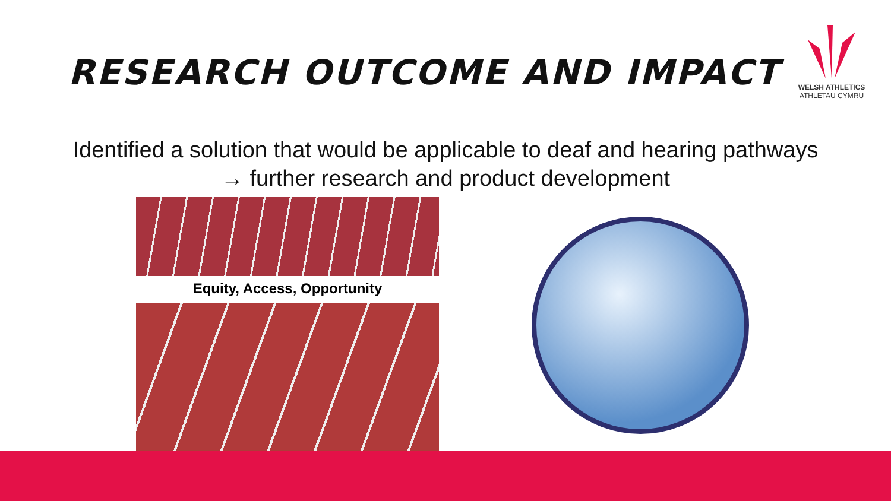RESEARCH OUTCOME AND IMPACT
WELSH ATHLETICS
ATHLETAU CYMRU
Identified a solution that would be applicable to deaf and hearing pathways → further research and product development
Equity, Access, Opportunity